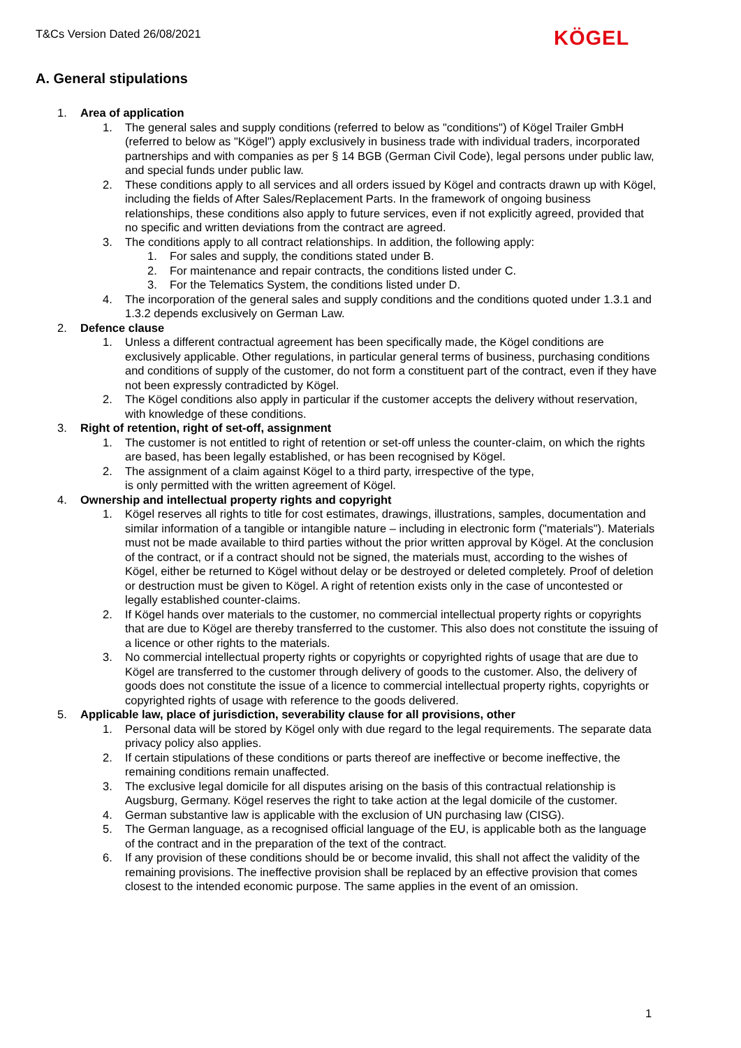T&Cs Version Dated 26/08/2021 KÖGEL
A. General stipulations
1. Area of application
1. The general sales and supply conditions (referred to below as "conditions") of Kögel Trailer GmbH (referred to below as "Kögel") apply exclusively in business trade with individual traders, incorporated partnerships and with companies as per § 14 BGB (German Civil Code), legal persons under public law, and special funds under public law.
2. These conditions apply to all services and all orders issued by Kögel and contracts drawn up with Kögel, including the fields of After Sales/Replacement Parts. In the framework of ongoing business relationships, these conditions also apply to future services, even if not explicitly agreed, provided that no specific and written deviations from the contract are agreed.
3. The conditions apply to all contract relationships. In addition, the following apply:
1. For sales and supply, the conditions stated under B.
2. For maintenance and repair contracts, the conditions listed under C.
3. For the Telematics System, the conditions listed under D.
4. The incorporation of the general sales and supply conditions and the conditions quoted under 1.3.1 and 1.3.2 depends exclusively on German Law.
2. Defence clause
1. Unless a different contractual agreement has been specifically made, the Kögel conditions are exclusively applicable. Other regulations, in particular general terms of business, purchasing conditions and conditions of supply of the customer, do not form a constituent part of the contract, even if they have not been expressly contradicted by Kögel.
2. The Kögel conditions also apply in particular if the customer accepts the delivery without reservation, with knowledge of these conditions.
3. Right of retention, right of set-off, assignment
1. The customer is not entitled to right of retention or set-off unless the counter-claim, on which the rights are based, has been legally established, or has been recognised by Kögel.
2. The assignment of a claim against Kögel to a third party, irrespective of the type,
is only permitted with the written agreement of Kögel.
4. Ownership and intellectual property rights and copyright
1. Kögel reserves all rights to title for cost estimates, drawings, illustrations, samples, documentation and similar information of a tangible or intangible nature – including in electronic form ("materials"). Materials must not be made available to third parties without the prior written approval by Kögel. At the conclusion of the contract, or if a contract should not be signed, the materials must, according to the wishes of Kögel, either be returned to Kögel without delay or be destroyed or deleted completely. Proof of deletion or destruction must be given to Kögel. A right of retention exists only in the case of uncontested or legally established counter-claims.
2. If Kögel hands over materials to the customer, no commercial intellectual property rights or copyrights that are due to Kögel are thereby transferred to the customer. This also does not constitute the issuing of a licence or other rights to the materials.
3. No commercial intellectual property rights or copyrights or copyrighted rights of usage that are due to Kögel are transferred to the customer through delivery of goods to the customer. Also, the delivery of goods does not constitute the issue of a licence to commercial intellectual property rights, copyrights or copyrighted rights of usage with reference to the goods delivered.
5. Applicable law, place of jurisdiction, severability clause for all provisions, other
1. Personal data will be stored by Kögel only with due regard to the legal requirements. The separate data privacy policy also applies.
2. If certain stipulations of these conditions or parts thereof are ineffective or become ineffective, the remaining conditions remain unaffected.
3. The exclusive legal domicile for all disputes arising on the basis of this contractual relationship is Augsburg, Germany. Kögel reserves the right to take action at the legal domicile of the customer.
4. German substantive law is applicable with the exclusion of UN purchasing law (CISG).
5. The German language, as a recognised official language of the EU, is applicable both as the language of the contract and in the preparation of the text of the contract.
6. If any provision of these conditions should be or become invalid, this shall not affect the validity of the remaining provisions. The ineffective provision shall be replaced by an effective provision that comes closest to the intended economic purpose. The same applies in the event of an omission.
1